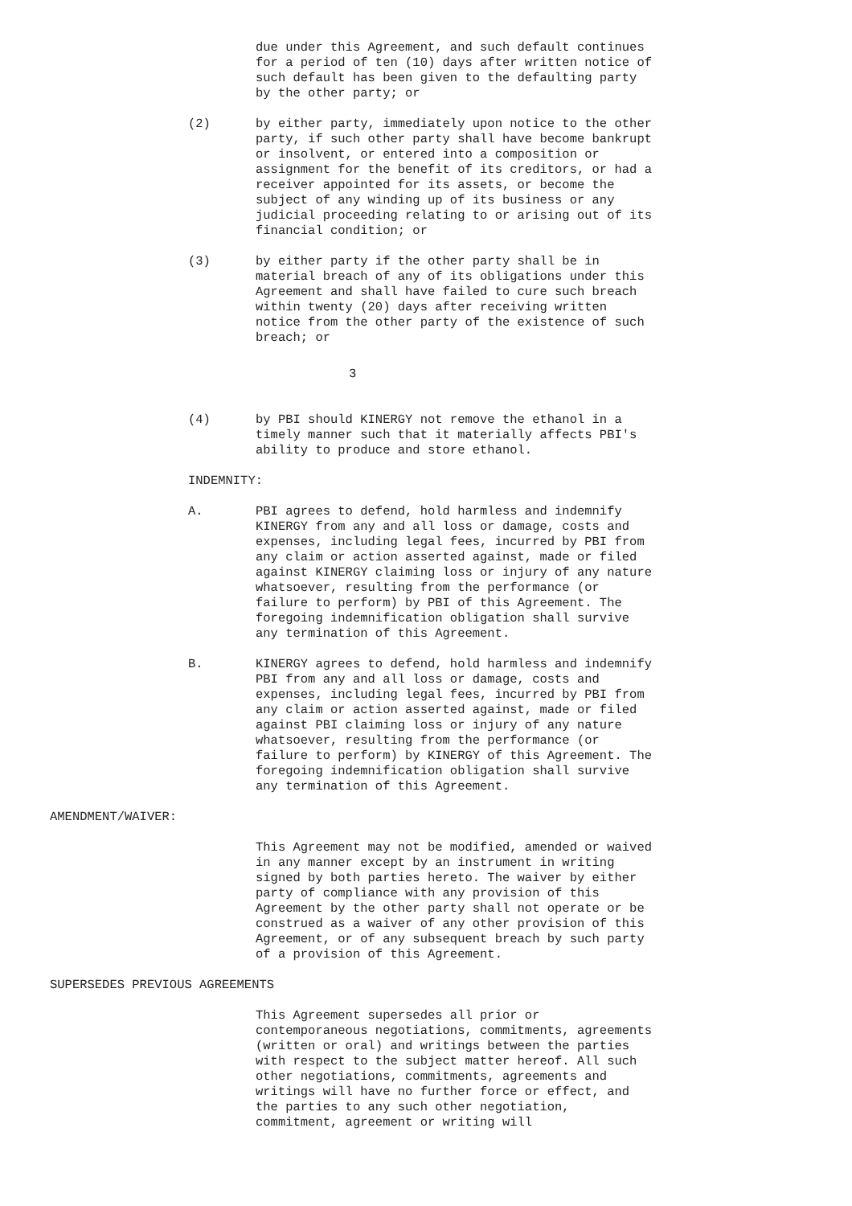due under this Agreement, and such default continues
for a period of ten (10) days after written notice of
such default has been given to the defaulting party
by the other party; or
(2) by either party, immediately upon notice to the other
party, if such other party shall have become bankrupt
or insolvent, or entered into a composition or
assignment for the benefit of its creditors, or had a
receiver appointed for its assets, or become the
subject of any winding up of its business or any
judicial proceeding relating to or arising out of its
financial condition; or
(3) by either party if the other party shall be in
material breach of any of its obligations under this
Agreement and shall have failed to cure such breach
within twenty (20) days after receiving written
notice from the other party of the existence of such
breach; or
3
(4) by PBI should KINERGY not remove the ethanol in a
timely manner such that it materially affects PBI's
ability to produce and store ethanol.
INDEMNITY:
A. PBI agrees to defend, hold harmless and indemnify
KINERGY from any and all loss or damage, costs and
expenses, including legal fees, incurred by PBI from
any claim or action asserted against, made or filed
against KINERGY claiming loss or injury of any nature
whatsoever, resulting from the performance (or
failure to perform) by PBI of this Agreement. The
foregoing indemnification obligation shall survive
any termination of this Agreement.
B. KINERGY agrees to defend, hold harmless and indemnify
PBI from any and all loss or damage, costs and
expenses, including legal fees, incurred by PBI from
any claim or action asserted against, made or filed
against PBI claiming loss or injury of any nature
whatsoever, resulting from the performance (or
failure to perform) by KINERGY of this Agreement. The
foregoing indemnification obligation shall survive
any termination of this Agreement.
AMENDMENT/WAIVER:
This Agreement may not be modified, amended or waived
in any manner except by an instrument in writing
signed by both parties hereto. The waiver by either
party of compliance with any provision of this
Agreement by the other party shall not operate or be
construed as a waiver of any other provision of this
Agreement, or of any subsequent breach by such party
of a provision of this Agreement.
SUPERSEDES PREVIOUS AGREEMENTS
This Agreement supersedes all prior or
contemporaneous negotiations, commitments, agreements
(written or oral) and writings between the parties
with respect to the subject matter hereof. All such
other negotiations, commitments, agreements and
writings will have no further force or effect, and
the parties to any such other negotiation,
commitment, agreement or writing will